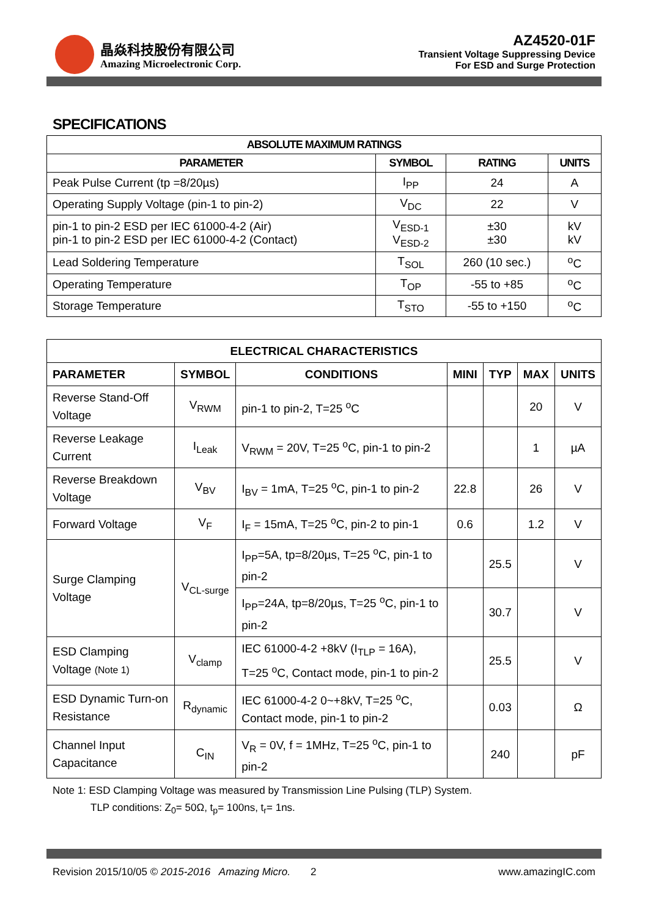晶焱科技股份有限公司
Amazing Microelectronic Corp.
AZ4520-01F
Transient Voltage Suppressing Device
For ESD and Surge Protection
SPECIFICATIONS
| ABSOLUTE MAXIMUM RATINGS | | | |
| --- | --- | --- | --- |
| PARAMETER | SYMBOL | RATING | UNITS |
| Peak Pulse Current (tp =8/20µs) | I<sub>PP</sub> | 24 | A |
| Operating Supply Voltage (pin-1 to pin-2) | V<sub>DC</sub> | 22 | V |
| pin-1 to pin-2 ESD per IEC 61000-4-2 (Air) pin-1 to pin-2 ESD per IEC 61000-4-2 (Contact) | V<sub>ESD-1</sub> V<sub>ESD-2</sub> | ±30 ±30 | kV kV |
| Lead Soldering Temperature | T<sub>SOL</sub> | 260 (10 sec.) | <sup>o</sup> C |
| Operating Temperature | T<sub>OP</sub> | -55 to +85 | <sup>o</sup> C |
| Storage Temperature | T<sub>STO</sub> | -55 to +150 | <sup>o</sup> C |
| ELECTRICAL CHARACTERISTICS | | | | | | |
| --- | --- | --- | --- | --- | --- | --- |
| PARAMETER | SYMBOL | CONDITIONS | MINI | TYP | MAX | UNITS |
| Reverse Stand-Off Voltage | V<sub>RWM</sub> | pin-1 to pin-2, T=25 <sup>o</sup>C | | | 20 | V |
| Reverse Leakage Current | I<sub>Leak</sub> | V<sub>RWM</sub> = 20V, T=25 <sup>o</sup>C, pin-1 to pin-2 | | | 1 | µA |
| Reverse Breakdown Voltage | V<sub>BV</sub> | I<sub>BV</sub> = 1mA, T=25 <sup>o</sup>C, pin-1 to pin-2 | 22.8 | | 26 | V |
| Forward Voltage | V<sub>F</sub> | I<sub>F</sub> = 15mA, T=25 <sup>o</sup>C, pin-2 to pin-1 | 0.6 | | 1.2 | V |
| Surge Clamping Voltage | V<sub>CL-surge</sub> | I<sub>PP</sub>=5A, tp=8/20µs, T=25 <sup>o</sup>C, pin-1 to pin-2 | | 25.5 | | V |
| | | I<sub>PP</sub>=24A, tp=8/20µs, T=25 <sup>o</sup>C, pin-1 to pin-2 | | 30.7 | | V |
| ESD Clamping Voltage (Note 1) | V<sub>clamp</sub> | IEC 61000-4-2 +8kV (I<sub>TLP</sub> = 16A), T=25 <sup>o</sup>C, Contact mode, pin-1 to pin-2 | | 25.5 | | V |
| ESD Dynamic Turn-on Resistance | R<sub>dynamic</sub> | IEC 61000-4-2 0~+8kV, T=25 <sup>o</sup>C, Contact mode, pin-1 to pin-2 | | 0.03 | | Ω |
| Channel Input Capacitance | C<sub>IN</sub> | V<sub>R</sub> = 0V, f = 1MHz, T=25 <sup>o</sup>C, pin-1 to pin-2 | | 240 | | pF |
Note 1: ESD Clamping Voltage was measured by Transmission Line Pulsing (TLP) System.
TLP conditions: Z<sub>0</sub>= 50Ω, t<sub>p</sub>= 100ns, t<sub>r</sub>= 1ns.
Revision 2015/10/05 © 2015-2016 Amazing Micro. 2 www.amazingIC.com